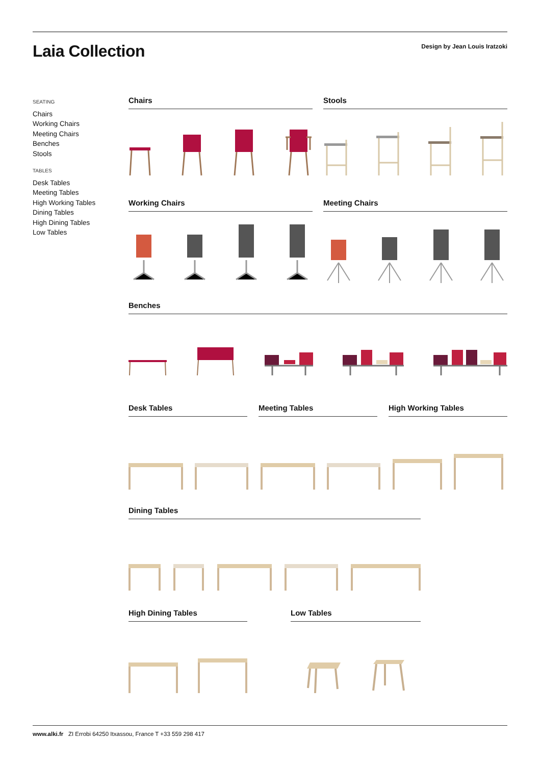Laia Collection
Design by Jean Louis Iratzoki
SEATING
Chairs
Working Chairs
Meeting Chairs
Benches
Stools
TABLES
Desk Tables
Meeting Tables
High Working Tables
Dining Tables
High Dining Tables
Low Tables
Chairs Stools
Working Chairs Meeting Chairs
Benches
Desk Tables Meeting Tables High Working Tables
Dining Tables
High Dining Tables Low Tables
www.alki.fr ZI Errobi 64250 Itxassou, France T +33 559 298 417